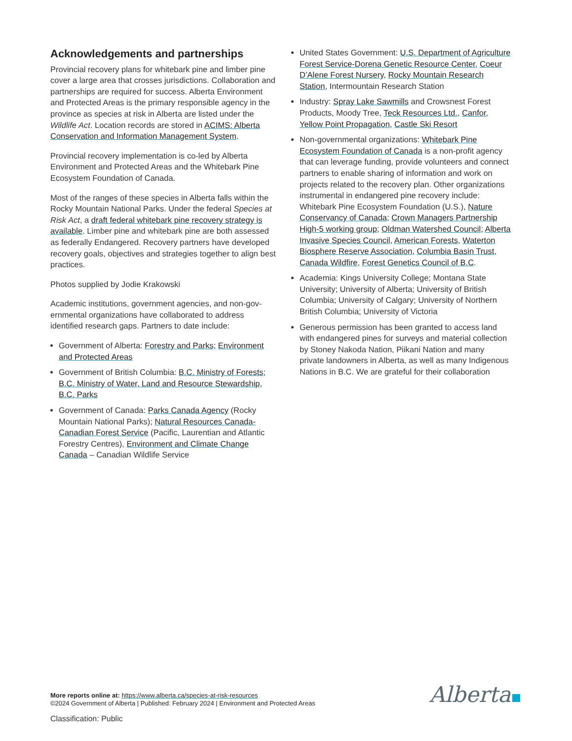Acknowledgements and partnerships
Provincial recovery plans for whitebark pine and limber pine cover a large area that crosses jurisdictions. Collaboration and partnerships are required for success. Alberta Environment and Protected Areas is the primary responsible agency in the province as species at risk in Alberta are listed under the Wildlife Act. Location records are stored in ACIMS: Alberta Conservation and Information Management System.
Provincial recovery implementation is co-led by Alberta Environment and Protected Areas and the Whitebark Pine Ecosystem Foundation of Canada.
Most of the ranges of these species in Alberta falls within the Rocky Mountain National Parks. Under the federal Species at Risk Act, a draft federal whitebark pine recovery strategy is available. Limber pine and whitebark pine are both assessed as federally Endangered. Recovery partners have developed recovery goals, objectives and strategies together to align best practices.
Photos supplied by Jodie Krakowski
Academic institutions, government agencies, and non-gov-ernmental organizations have collaborated to address identified research gaps. Partners to date include:
Government of Alberta: Forestry and Parks; Environment and Protected Areas
Government of British Columbia: B.C. Ministry of Forests; B.C. Ministry of Water, Land and Resource Stewardship, B.C. Parks
Government of Canada: Parks Canada Agency (Rocky Mountain National Parks); Natural Resources Canada-Canadian Forest Service (Pacific, Laurentian and Atlantic Forestry Centres), Environment and Climate Change Canada – Canadian Wildlife Service
United States Government: U.S. Department of Agriculture Forest Service-Dorena Genetic Resource Center, Coeur D’Alene Forest Nursery, Rocky Mountain Research Station, Intermountain Research Station
Industry: Spray Lake Sawmills and Crowsnest Forest Products, Moody Tree, Teck Resources Ltd., Canfor, Yellow Point Propagation, Castle Ski Resort
Non-governmental organizations: Whitebark Pine Ecosystem Foundation of Canada is a non-profit agency that can leverage funding, provide volunteers and connect partners to enable sharing of information and work on projects related to the recovery plan. Other organizations instrumental in endangered pine recovery include: Whitebark Pine Ecosystem Foundation (U.S.), Nature Conservancy of Canada; Crown Managers Partnership High-5 working group; Oldman Watershed Council; Alberta Invasive Species Council, American Forests, Waterton Biosphere Reserve Association, Columbia Basin Trust, Canada Wildfire, Forest Genetics Council of B.C.
Academia: Kings University College; Montana State University; University of Alberta; University of British Columbia; University of Calgary; University of Northern British Columbia; University of Victoria
Generous permission has been granted to access land with endangered pines for surveys and material collection by Stoney Nakoda Nation, Piikani Nation and many private landowners in Alberta, as well as many Indigenous Nations in B.C. We are grateful for their collaboration
More reports online at: https://www.alberta.ca/species-at-risk-resources
©2024 Government of Alberta | Published: February 2024 | Environment and Protected Areas
Alberta
Classification: Public